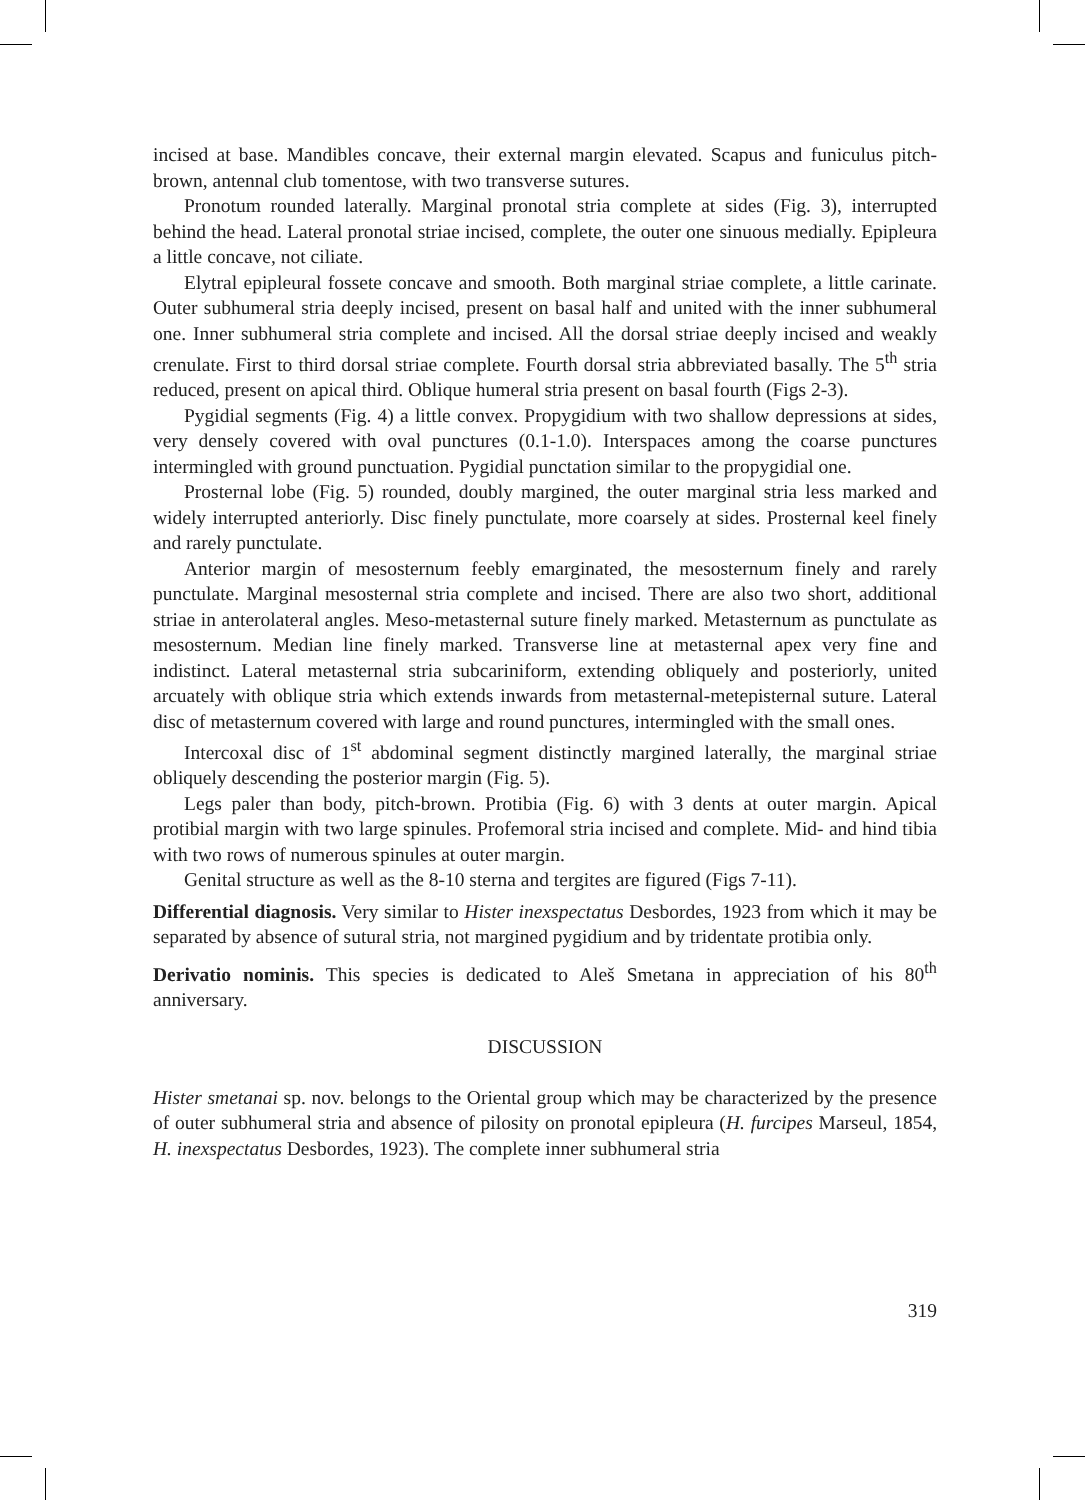incised at base. Mandibles concave, their external margin elevated. Scapus and funiculus pitch-brown, antennal club tomentose, with two transverse sutures.
Pronotum rounded laterally. Marginal pronotal stria complete at sides (Fig. 3), interrupted behind the head. Lateral pronotal striae incised, complete, the outer one sinuous medially. Epipleura a little concave, not ciliate.
Elytral epipleural fossete concave and smooth. Both marginal striae complete, a little carinate. Outer subhumeral stria deeply incised, present on basal half and united with the inner subhumeral one. Inner subhumeral stria complete and incised. All the dorsal striae deeply incised and weakly crenulate. First to third dorsal striae complete. Fourth dorsal stria abbreviated basally. The 5<sup>th</sup> stria reduced, present on apical third. Oblique humeral stria present on basal fourth (Figs 2-3).
Pygidial segments (Fig. 4) a little convex. Propygidium with two shallow depressions at sides, very densely covered with oval punctures (0.1-1.0). Interspaces among the coarse punctures intermingled with ground punctuation. Pygidial punctation similar to the propygidial one.
Prosternal lobe (Fig. 5) rounded, doubly margined, the outer marginal stria less marked and widely interrupted anteriorly. Disc finely punctulate, more coarsely at sides. Prosternal keel finely and rarely punctulate.
Anterior margin of mesosternum feebly emarginated, the mesosternum finely and rarely punctulate. Marginal mesosternal stria complete and incised. There are also two short, additional striae in anterolateral angles. Meso-metasternal suture finely marked. Metasternum as punctulate as mesosternum. Median line finely marked. Transverse line at metasternal apex very fine and indistinct. Lateral metasternal stria subcariniform, extending obliquely and posteriorly, united arcuately with oblique stria which extends inwards from metasternal-metepisternal suture. Lateral disc of metasternum covered with large and round punctures, intermingled with the small ones.
Intercoxal disc of 1<sup>st</sup> abdominal segment distinctly margined laterally, the marginal striae obliquely descending the posterior margin (Fig. 5).
Legs paler than body, pitch-brown. Protibia (Fig. 6) with 3 dents at outer margin. Apical protibial margin with two large spinules. Profemoral stria incised and complete. Mid- and hind tibia with two rows of numerous spinules at outer margin.
Genital structure as well as the 8-10 sterna and tergites are figured (Figs 7-11).
Differential diagnosis. Very similar to Hister inexspectatus Desbordes, 1923 from which it may be separated by absence of sutural stria, not margined pygidium and by tridentate protibia only.
Derivatio nominis. This species is dedicated to Aleš Smetana in appreciation of his 80<sup>th</sup> anniversary.
DISCUSSION
Hister smetanai sp. nov. belongs to the Oriental group which may be characterized by the presence of outer subhumeral stria and absence of pilosity on pronotal epipleura (H. furcipes Marseul, 1854, H. inexspectatus Desbordes, 1923). The complete inner subhumeral stria
319